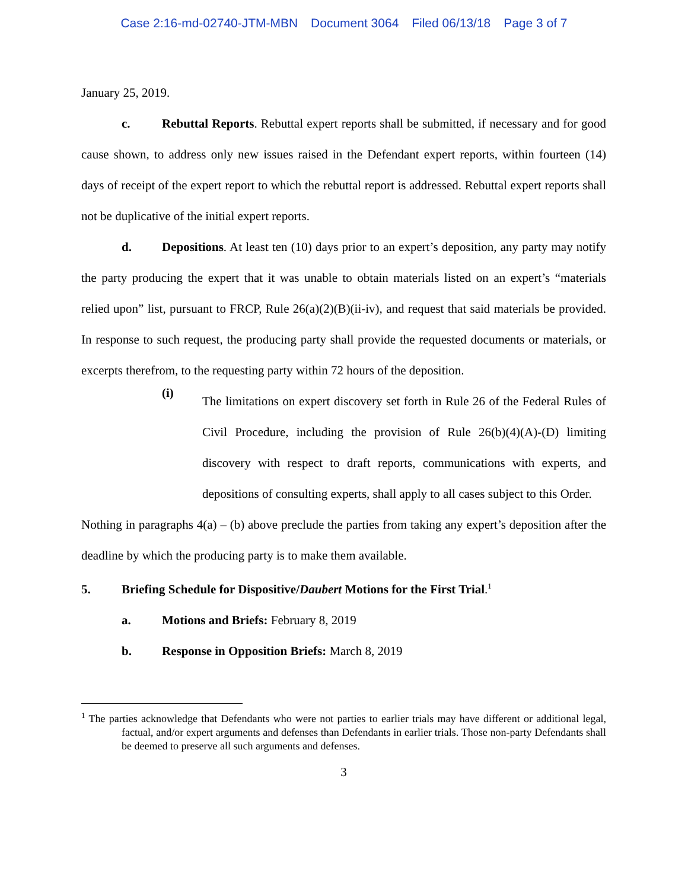Case 2:16-md-02740-JTM-MBN Document 3064 Filed 06/13/18 Page 3 of 7
January 25, 2019.
c. Rebuttal Reports. Rebuttal expert reports shall be submitted, if necessary and for good cause shown, to address only new issues raised in the Defendant expert reports, within fourteen (14) days of receipt of the expert report to which the rebuttal report is addressed. Rebuttal expert reports shall not be duplicative of the initial expert reports.
d. Depositions. At least ten (10) days prior to an expert’s deposition, any party may notify the party producing the expert that it was unable to obtain materials listed on an expert’s “materials relied upon” list, pursuant to FRCP, Rule 26(a)(2)(B)(ii-iv), and request that said materials be provided. In response to such request, the producing party shall provide the requested documents or materials, or excerpts therefrom, to the requesting party within 72 hours of the deposition.
(i)
The limitations on expert discovery set forth in Rule 26 of the Federal Rules of Civil Procedure, including the provision of Rule 26(b)(4)(A)-(D) limiting discovery with respect to draft reports, communications with experts, and depositions of consulting experts, shall apply to all cases subject to this Order.
Nothing in paragraphs 4(a) – (b) above preclude the parties from taking any expert’s deposition after the deadline by which the producing party is to make them available.
5. Briefing Schedule for Dispositive/Daubert Motions for the First Trial.<sup>1</sup>
a. Motions and Briefs: February 8, 2019
b. Response in Opposition Briefs: March 8, 2019
<sup>1</sup> The parties acknowledge that Defendants who were not parties to earlier trials may have different or additional legal, factual, and/or expert arguments and defenses than Defendants in earlier trials. Those non-party Defendants shall be deemed to preserve all such arguments and defenses.
3